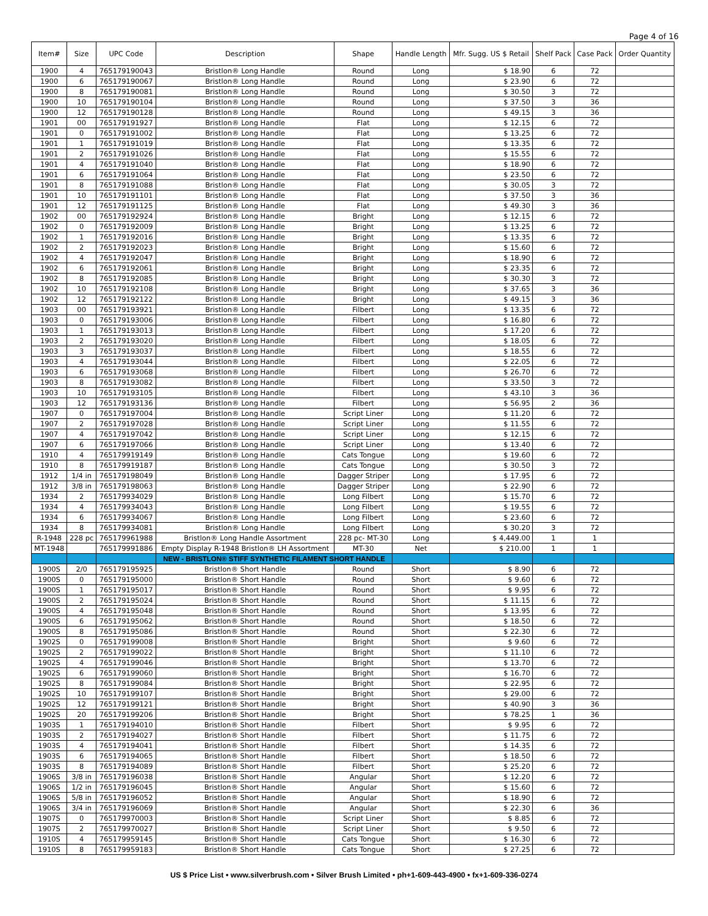Page 4 of 16
| Item# | Size | UPC Code | Description | Shape | Handle Length | Mfr. Sugg. US $ Retail | Shelf Pack | Case Pack | Order Quantity |
| --- | --- | --- | --- | --- | --- | --- | --- | --- | --- |
| 1900 | 4 | 765179190043 | Bristlon® Long Handle | Round | Long | $ 18.90 | 6 | 72 | |
| 1900 | 6 | 765179190067 | Bristlon® Long Handle | Round | Long | $ 23.90 | 6 | 72 | |
| 1900 | 8 | 765179190081 | Bristlon® Long Handle | Round | Long | $ 30.50 | 3 | 72 | |
| 1900 | 10 | 765179190104 | Bristlon® Long Handle | Round | Long | $ 37.50 | 3 | 36 | |
| 1900 | 12 | 765179190128 | Bristlon® Long Handle | Round | Long | $ 49.15 | 3 | 36 | |
| 1901 | 00 | 765179191927 | Bristlon® Long Handle | Flat | Long | $ 12.15 | 6 | 72 | |
| 1901 | 0 | 765179191002 | Bristlon® Long Handle | Flat | Long | $ 13.25 | 6 | 72 | |
| 1901 | 1 | 765179191019 | Bristlon® Long Handle | Flat | Long | $ 13.35 | 6 | 72 | |
| 1901 | 2 | 765179191026 | Bristlon® Long Handle | Flat | Long | $ 15.55 | 6 | 72 | |
| 1901 | 4 | 765179191040 | Bristlon® Long Handle | Flat | Long | $ 18.90 | 6 | 72 | |
| 1901 | 6 | 765179191064 | Bristlon® Long Handle | Flat | Long | $ 23.50 | 6 | 72 | |
| 1901 | 8 | 765179191088 | Bristlon® Long Handle | Flat | Long | $ 30.05 | 3 | 72 | |
| 1901 | 10 | 765179191101 | Bristlon® Long Handle | Flat | Long | $ 37.50 | 3 | 36 | |
| 1901 | 12 | 765179191125 | Bristlon® Long Handle | Flat | Long | $ 49.30 | 3 | 36 | |
| 1902 | 00 | 765179192924 | Bristlon® Long Handle | Bright | Long | $ 12.15 | 6 | 72 | |
| 1902 | 0 | 765179192009 | Bristlon® Long Handle | Bright | Long | $ 13.25 | 6 | 72 | |
| 1902 | 1 | 765179192016 | Bristlon® Long Handle | Bright | Long | $ 13.35 | 6 | 72 | |
| 1902 | 2 | 765179192023 | Bristlon® Long Handle | Bright | Long | $ 15.60 | 6 | 72 | |
| 1902 | 4 | 765179192047 | Bristlon® Long Handle | Bright | Long | $ 18.90 | 6 | 72 | |
| 1902 | 6 | 765179192061 | Bristlon® Long Handle | Bright | Long | $ 23.35 | 6 | 72 | |
| 1902 | 8 | 765179192085 | Bristlon® Long Handle | Bright | Long | $ 30.30 | 3 | 72 | |
| 1902 | 10 | 765179192108 | Bristlon® Long Handle | Bright | Long | $ 37.65 | 3 | 36 | |
| 1902 | 12 | 765179192122 | Bristlon® Long Handle | Bright | Long | $ 49.15 | 3 | 36 | |
| 1903 | 00 | 765179193921 | Bristlon® Long Handle | Filbert | Long | $ 13.35 | 6 | 72 | |
| 1903 | 0 | 765179193006 | Bristlon® Long Handle | Filbert | Long | $ 16.80 | 6 | 72 | |
| 1903 | 1 | 765179193013 | Bristlon® Long Handle | Filbert | Long | $ 17.20 | 6 | 72 | |
| 1903 | 2 | 765179193020 | Bristlon® Long Handle | Filbert | Long | $ 18.05 | 6 | 72 | |
| 1903 | 3 | 765179193037 | Bristlon® Long Handle | Filbert | Long | $ 18.55 | 6 | 72 | |
| 1903 | 4 | 765179193044 | Bristlon® Long Handle | Filbert | Long | $ 22.05 | 6 | 72 | |
| 1903 | 6 | 765179193068 | Bristlon® Long Handle | Filbert | Long | $ 26.70 | 6 | 72 | |
| 1903 | 8 | 765179193082 | Bristlon® Long Handle | Filbert | Long | $ 33.50 | 3 | 72 | |
| 1903 | 10 | 765179193105 | Bristlon® Long Handle | Filbert | Long | $ 43.10 | 3 | 36 | |
| 1903 | 12 | 765179193136 | Bristlon® Long Handle | Filbert | Long | $ 56.95 | 2 | 36 | |
| 1907 | 0 | 765179197004 | Bristlon® Long Handle | Script Liner | Long | $ 11.20 | 6 | 72 | |
| 1907 | 2 | 765179197028 | Bristlon® Long Handle | Script Liner | Long | $ 11.55 | 6 | 72 | |
| 1907 | 4 | 765179197042 | Bristlon® Long Handle | Script Liner | Long | $ 12.15 | 6 | 72 | |
| 1907 | 6 | 765179197066 | Bristlon® Long Handle | Script Liner | Long | $ 13.40 | 6 | 72 | |
| 1910 | 4 | 765179919149 | Bristlon® Long Handle | Cats Tongue | Long | $ 19.60 | 6 | 72 | |
| 1910 | 8 | 765179919187 | Bristlon® Long Handle | Cats Tongue | Long | $ 30.50 | 3 | 72 | |
| 1912 | 1/4 in | 765179198049 | Bristlon® Long Handle | Dagger Striper | Long | $ 17.95 | 6 | 72 | |
| 1912 | 3/8 in | 765179198063 | Bristlon® Long Handle | Dagger Striper | Long | $ 22.90 | 6 | 72 | |
| 1934 | 2 | 765179934029 | Bristlon® Long Handle | Long Filbert | Long | $ 15.70 | 6 | 72 | |
| 1934 | 4 | 765179934043 | Bristlon® Long Handle | Long Filbert | Long | $ 19.55 | 6 | 72 | |
| 1934 | 6 | 765179934067 | Bristlon® Long Handle | Long Filbert | Long | $ 23.60 | 6 | 72 | |
| 1934 | 8 | 765179934081 | Bristlon® Long Handle | Long Filbert | Long | $ 30.20 | 3 | 72 | |
| R-1948 | 228 pc | 765179961988 | Bristlon® Long Handle Assortment | 228 pc- MT-30 | Long | $ 4,449.00 | 1 | 1 | |
| MT-1948 | | 765179991886 | Empty Display R-1948 Bristlon® LH Assortment | MT-30 | Net | $ 210.00 | 1 | 1 | |
| | | | NEW - BRISTLON® STIFF SYNTHETIC FILAMENT SHORT HANDLE | | | | | | |
| 1900S | 2/0 | 765179195925 | Bristlon® Short Handle | Round | Short | $ 8.90 | 6 | 72 | |
| 1900S | 0 | 765179195000 | Bristlon® Short Handle | Round | Short | $ 9.60 | 6 | 72 | |
| 1900S | 1 | 765179195017 | Bristlon® Short Handle | Round | Short | $ 9.95 | 6 | 72 | |
| 1900S | 2 | 765179195024 | Bristlon® Short Handle | Round | Short | $ 11.15 | 6 | 72 | |
| 1900S | 4 | 765179195048 | Bristlon® Short Handle | Round | Short | $ 13.95 | 6 | 72 | |
| 1900S | 6 | 765179195062 | Bristlon® Short Handle | Round | Short | $ 18.50 | 6 | 72 | |
| 1900S | 8 | 765179195086 | Bristlon® Short Handle | Round | Short | $ 22.30 | 6 | 72 | |
| 1902S | 0 | 765179199008 | Bristlon® Short Handle | Bright | Short | $ 9.60 | 6 | 72 | |
| 1902S | 2 | 765179199022 | Bristlon® Short Handle | Bright | Short | $ 11.10 | 6 | 72 | |
| 1902S | 4 | 765179199046 | Bristlon® Short Handle | Bright | Short | $ 13.70 | 6 | 72 | |
| 1902S | 6 | 765179199060 | Bristlon® Short Handle | Bright | Short | $ 16.70 | 6 | 72 | |
| 1902S | 8 | 765179199084 | Bristlon® Short Handle | Bright | Short | $ 22.95 | 6 | 72 | |
| 1902S | 10 | 765179199107 | Bristlon® Short Handle | Bright | Short | $ 29.00 | 6 | 72 | |
| 1902S | 12 | 765179199121 | Bristlon® Short Handle | Bright | Short | $ 40.90 | 3 | 36 | |
| 1902S | 20 | 765179199206 | Bristlon® Short Handle | Bright | Short | $ 78.25 | 1 | 36 | |
| 1903S | 1 | 765179194010 | Bristlon® Short Handle | Filbert | Short | $ 9.95 | 6 | 72 | |
| 1903S | 2 | 765179194027 | Bristlon® Short Handle | Filbert | Short | $ 11.75 | 6 | 72 | |
| 1903S | 4 | 765179194041 | Bristlon® Short Handle | Filbert | Short | $ 14.35 | 6 | 72 | |
| 1903S | 6 | 765179194065 | Bristlon® Short Handle | Filbert | Short | $ 18.50 | 6 | 72 | |
| 1903S | 8 | 765179194089 | Bristlon® Short Handle | Filbert | Short | $ 25.20 | 6 | 72 | |
| 1906S | 3/8 in | 765179196038 | Bristlon® Short Handle | Angular | Short | $ 12.20 | 6 | 72 | |
| 1906S | 1/2 in | 765179196045 | Bristlon® Short Handle | Angular | Short | $ 15.60 | 6 | 72 | |
| 1906S | 5/8 in | 765179196052 | Bristlon® Short Handle | Angular | Short | $ 18.90 | 6 | 72 | |
| 1906S | 3/4 in | 765179196069 | Bristlon® Short Handle | Angular | Short | $ 22.30 | 6 | 36 | |
| 1907S | 0 | 765179970003 | Bristlon® Short Handle | Script Liner | Short | $ 8.85 | 6 | 72 | |
| 1907S | 2 | 765179970027 | Bristlon® Short Handle | Script Liner | Short | $ 9.50 | 6 | 72 | |
| 1910S | 4 | 765179959145 | Bristlon® Short Handle | Cats Tongue | Short | $ 16.30 | 6 | 72 | |
| 1910S | 8 | 765179959183 | Bristlon® Short Handle | Cats Tongue | Short | $ 27.25 | 6 | 72 | |
US $ Price List • www.silverbrush.com • Silver Brush Limited • ph+1-609-443-4900 • fx+1-609-336-0274